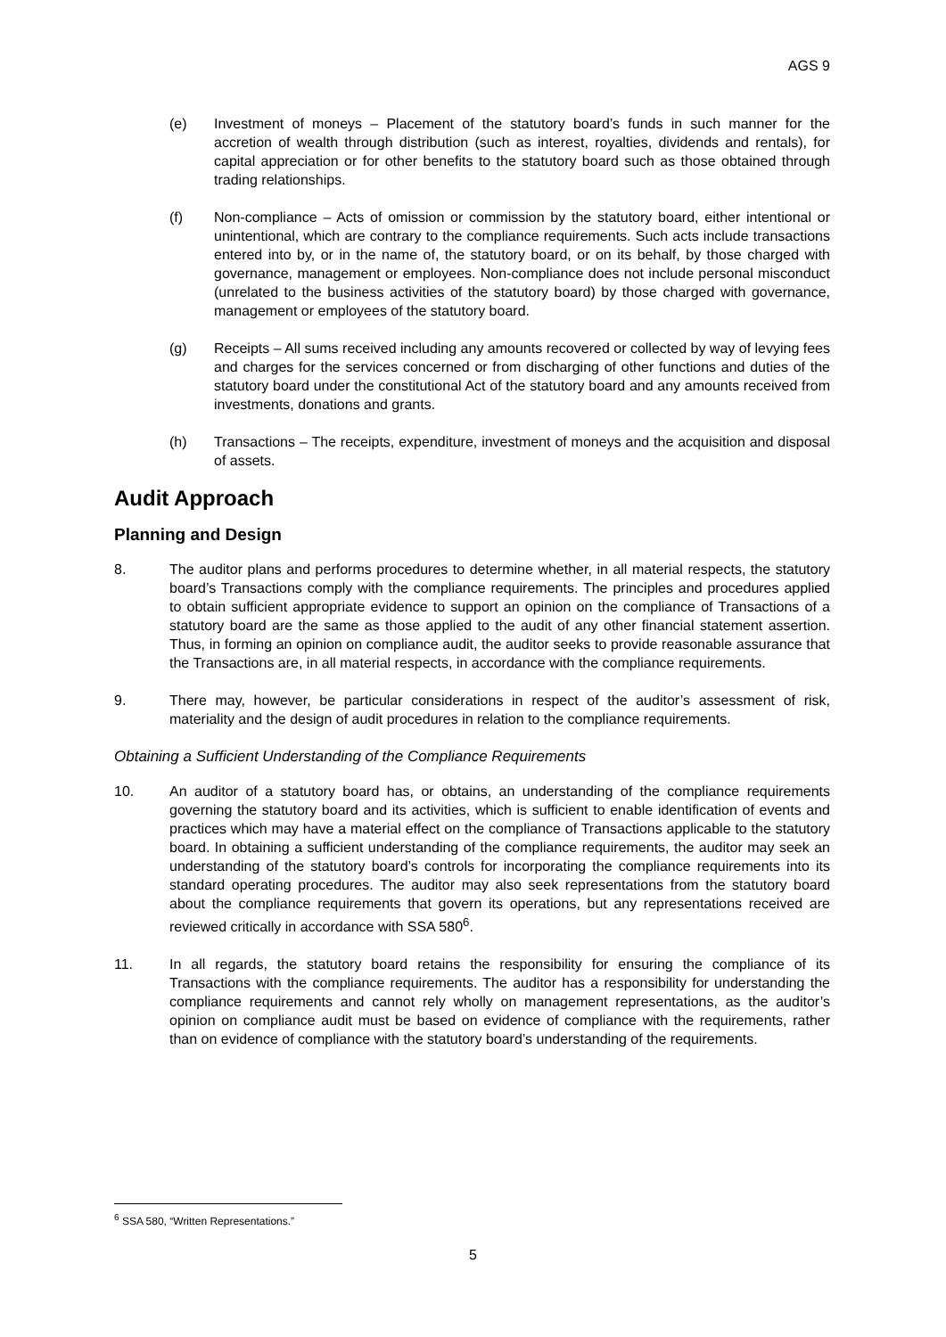AGS 9
(e) Investment of moneys – Placement of the statutory board’s funds in such manner for the accretion of wealth through distribution (such as interest, royalties, dividends and rentals), for capital appreciation or for other benefits to the statutory board such as those obtained through trading relationships.
(f) Non-compliance – Acts of omission or commission by the statutory board, either intentional or unintentional, which are contrary to the compliance requirements. Such acts include transactions entered into by, or in the name of, the statutory board, or on its behalf, by those charged with governance, management or employees. Non-compliance does not include personal misconduct (unrelated to the business activities of the statutory board) by those charged with governance, management or employees of the statutory board.
(g) Receipts – All sums received including any amounts recovered or collected by way of levying fees and charges for the services concerned or from discharging of other functions and duties of the statutory board under the constitutional Act of the statutory board and any amounts received from investments, donations and grants.
(h) Transactions – The receipts, expenditure, investment of moneys and the acquisition and disposal of assets.
Audit Approach
Planning and Design
8. The auditor plans and performs procedures to determine whether, in all material respects, the statutory board’s Transactions comply with the compliance requirements. The principles and procedures applied to obtain sufficient appropriate evidence to support an opinion on the compliance of Transactions of a statutory board are the same as those applied to the audit of any other financial statement assertion. Thus, in forming an opinion on compliance audit, the auditor seeks to provide reasonable assurance that the Transactions are, in all material respects, in accordance with the compliance requirements.
9. There may, however, be particular considerations in respect of the auditor’s assessment of risk, materiality and the design of audit procedures in relation to the compliance requirements.
Obtaining a Sufficient Understanding of the Compliance Requirements
10. An auditor of a statutory board has, or obtains, an understanding of the compliance requirements governing the statutory board and its activities, which is sufficient to enable identification of events and practices which may have a material effect on the compliance of Transactions applicable to the statutory board. In obtaining a sufficient understanding of the compliance requirements, the auditor may seek an understanding of the statutory board’s controls for incorporating the compliance requirements into its standard operating procedures. The auditor may also seek representations from the statutory board about the compliance requirements that govern its operations, but any representations received are reviewed critically in accordance with SSA 580<sup>6</sup>.
11. In all regards, the statutory board retains the responsibility for ensuring the compliance of its Transactions with the compliance requirements. The auditor has a responsibility for understanding the compliance requirements and cannot rely wholly on management representations, as the auditor’s opinion on compliance audit must be based on evidence of compliance with the requirements, rather than on evidence of compliance with the statutory board’s understanding of the requirements.
<sup>6</sup> SSA 580, “Written Representations.”
5